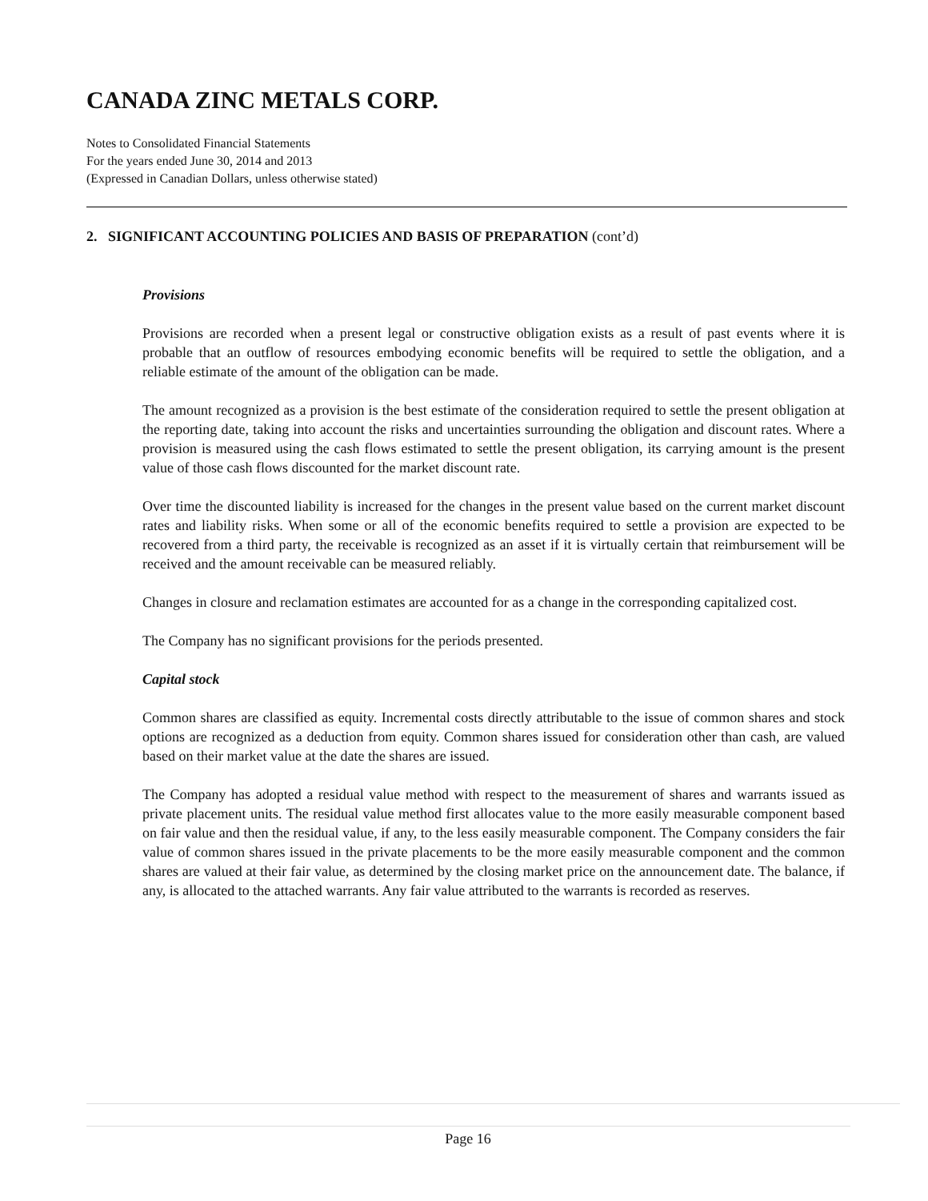CANADA ZINC METALS CORP.
Notes to Consolidated Financial Statements
For the years ended June 30, 2014 and 2013
(Expressed in Canadian Dollars, unless otherwise stated)
2. SIGNIFICANT ACCOUNTING POLICIES AND BASIS OF PREPARATION (cont’d)
Provisions
Provisions are recorded when a present legal or constructive obligation exists as a result of past events where it is probable that an outflow of resources embodying economic benefits will be required to settle the obligation, and a reliable estimate of the amount of the obligation can be made.
The amount recognized as a provision is the best estimate of the consideration required to settle the present obligation at the reporting date, taking into account the risks and uncertainties surrounding the obligation and discount rates. Where a provision is measured using the cash flows estimated to settle the present obligation, its carrying amount is the present value of those cash flows discounted for the market discount rate.
Over time the discounted liability is increased for the changes in the present value based on the current market discount rates and liability risks. When some or all of the economic benefits required to settle a provision are expected to be recovered from a third party, the receivable is recognized as an asset if it is virtually certain that reimbursement will be received and the amount receivable can be measured reliably.
Changes in closure and reclamation estimates are accounted for as a change in the corresponding capitalized cost.
The Company has no significant provisions for the periods presented.
Capital stock
Common shares are classified as equity. Incremental costs directly attributable to the issue of common shares and stock options are recognized as a deduction from equity. Common shares issued for consideration other than cash, are valued based on their market value at the date the shares are issued.
The Company has adopted a residual value method with respect to the measurement of shares and warrants issued as private placement units. The residual value method first allocates value to the more easily measurable component based on fair value and then the residual value, if any, to the less easily measurable component. The Company considers the fair value of common shares issued in the private placements to be the more easily measurable component and the common shares are valued at their fair value, as determined by the closing market price on the announcement date. The balance, if any, is allocated to the attached warrants. Any fair value attributed to the warrants is recorded as reserves.
Page 16